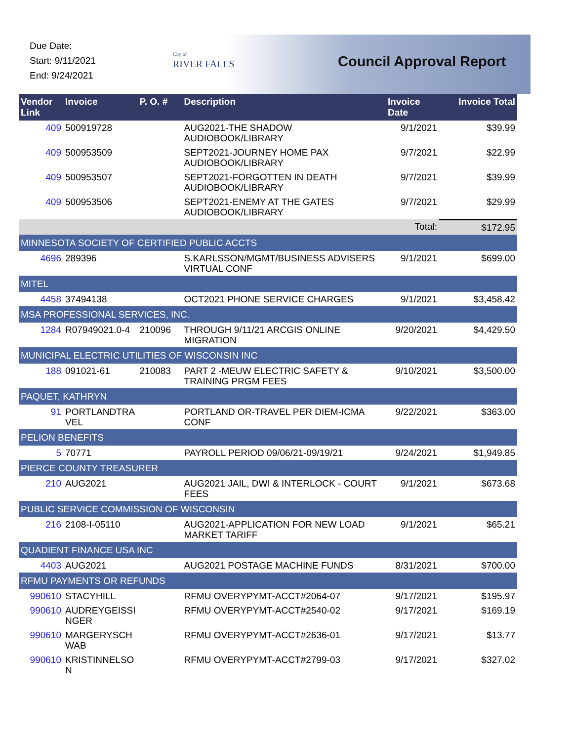Due Date:
Start: 9/11/2021
End: 9/24/2021
City of
RIVER FALLS
Council Approval Report
| Vendor Link | Invoice | P. O. # | Description | Invoice Date | Invoice Total |
| --- | --- | --- | --- | --- | --- |
| 409 | 500919728 | | AUG2021-THE SHADOW AUDIOBOOK/LIBRARY | 9/1/2021 | $39.99 |
| 409 | 500953509 | | SEPT2021-JOURNEY HOME PAX AUDIOBOOK/LIBRARY | 9/7/2021 | $22.99 |
| 409 | 500953507 | | SEPT2021-FORGOTTEN IN DEATH AUDIOBOOK/LIBRARY | 9/7/2021 | $39.99 |
| 409 | 500953506 | | SEPT2021-ENEMY AT THE GATES AUDIOBOOK/LIBRARY | 9/7/2021 | $29.99 |
| | | | | Total: | $172.95 |
| MINNESOTA SOCIETY OF CERTIFIED PUBLIC ACCTS | | | | | |
| 4696 | 289396 | | S.KARLSSON/MGMT/BUSINESS ADVISERS VIRTUAL CONF | 9/1/2021 | $699.00 |
| MITEL | | | | | |
| 4458 | 37494138 | | OCT2021 PHONE SERVICE CHARGES | 9/1/2021 | $3,458.42 |
| MSA PROFESSIONAL SERVICES, INC. | | | | | |
| 1284 | R07949021.0-4 | 210096 | THROUGH 9/11/21 ARCGIS ONLINE MIGRATION | 9/20/2021 | $4,429.50 |
| MUNICIPAL ELECTRIC UTILITIES OF WISCONSIN INC | | | | | |
| 188 | 091021-61 | 210083 | PART 2 -MEUW ELECTRIC SAFETY & TRAINING PRGM FEES | 9/10/2021 | $3,500.00 |
| PAQUET, KATHRYN | | | | | |
| 91 | PORTLANDTRA VEL | | PORTLAND OR-TRAVEL PER DIEM-ICMA CONF | 9/22/2021 | $363.00 |
| PELION BENEFITS | | | | | |
| 5 | 70771 | | PAYROLL PERIOD 09/06/21-09/19/21 | 9/24/2021 | $1,949.85 |
| PIERCE COUNTY TREASURER | | | | | |
| 210 | AUG2021 | | AUG2021 JAIL, DWI & INTERLOCK - COURT FEES | 9/1/2021 | $673.68 |
| PUBLIC SERVICE COMMISSION OF WISCONSIN | | | | | |
| 216 | 2108-I-05110 | | AUG2021-APPLICATION FOR NEW LOAD MARKET TARIFF | 9/1/2021 | $65.21 |
| QUADIENT FINANCE USA INC | | | | | |
| 4403 | AUG2021 | | AUG2021 POSTAGE MACHINE FUNDS | 8/31/2021 | $700.00 |
| RFMU PAYMENTS OR REFUNDS | | | | | |
| 990610 | STACYHILL | | RFMU OVERYPYMT-ACCT#2064-07 | 9/17/2021 | $195.97 |
| 990610 | AUDREYGEISSI NGER | | RFMU OVERYPYMT-ACCT#2540-02 | 9/17/2021 | $169.19 |
| 990610 | MARGERYSCH WAB | | RFMU OVERYPYMT-ACCT#2636-01 | 9/17/2021 | $13.77 |
| 990610 | KRISTINNELSO N | | RFMU OVERYPYMT-ACCT#2799-03 | 9/17/2021 | $327.02 |